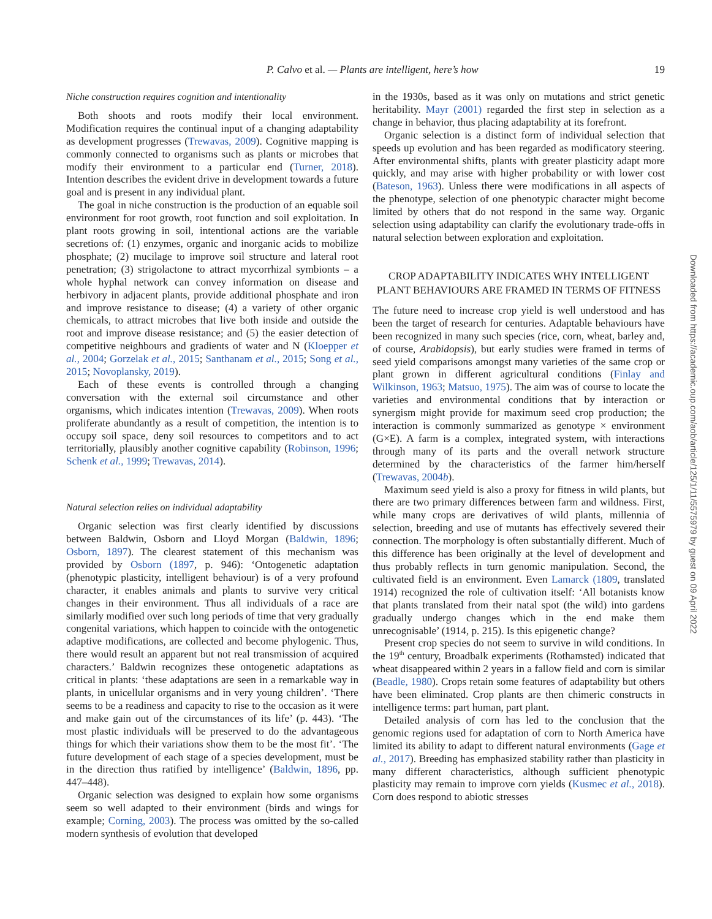P. Calvo et al. — Plants are intelligent, here’s how 19
Niche construction requires cognition and intentionality
Both shoots and roots modify their local environment. Modification requires the continual input of a changing adaptability as development progresses (Trewavas, 2009). Cognitive mapping is commonly connected to organisms such as plants or microbes that modify their environment to a particular end (Turner, 2018). Intention describes the evident drive in development towards a future goal and is present in any individual plant.
The goal in niche construction is the production of an equable soil environment for root growth, root function and soil exploitation. In plant roots growing in soil, intentional actions are the variable secretions of: (1) enzymes, organic and inorganic acids to mobilize phosphate; (2) mucilage to improve soil structure and lateral root penetration; (3) strigolactone to attract mycorrhizal symbionts – a whole hyphal network can convey information on disease and herbivory in adjacent plants, provide additional phosphate and iron and improve resistance to disease; (4) a variety of other organic chemicals, to attract microbes that live both inside and outside the root and improve disease resistance; and (5) the easier detection of competitive neighbours and gradients of water and N (Kloepper et al., 2004; Gorzelak et al., 2015; Santhanam et al., 2015; Song et al., 2015; Novoplansky, 2019).
Each of these events is controlled through a changing conversation with the external soil circumstance and other organisms, which indicates intention (Trewavas, 2009). When roots proliferate abundantly as a result of competition, the intention is to occupy soil space, deny soil resources to competitors and to act territorially, plausibly another cognitive capability (Robinson, 1996; Schenk et al., 1999; Trewavas, 2014).
Natural selection relies on individual adaptability
Organic selection was first clearly identified by discussions between Baldwin, Osborn and Lloyd Morgan (Baldwin, 1896; Osborn, 1897). The clearest statement of this mechanism was provided by Osborn (1897, p. 946): ‘Ontogenetic adaptation (phenotypic plasticity, intelligent behaviour) is of a very profound character, it enables animals and plants to survive very critical changes in their environment. Thus all individuals of a race are similarly modified over such long periods of time that very gradually congenital variations, which happen to coincide with the ontogenetic adaptive modifications, are collected and become phylogenic. Thus, there would result an apparent but not real transmission of acquired characters.’ Baldwin recognizes these ontogenetic adaptations as critical in plants: ‘these adaptations are seen in a remarkable way in plants, in unicellular organisms and in very young children’. ‘There seems to be a readiness and capacity to rise to the occasion as it were and make gain out of the circumstances of its life’ (p. 443). ‘The most plastic individuals will be preserved to do the advantageous things for which their variations show them to be the most fit’. ‘The future development of each stage of a species development, must be in the direction thus ratified by intelligence’ (Baldwin, 1896, pp. 447–448).
Organic selection was designed to explain how some organisms seem so well adapted to their environment (birds and wings for example; Corning, 2003). The process was omitted by the so-called modern synthesis of evolution that developed
in the 1930s, based as it was only on mutations and strict genetic heritability. Mayr (2001) regarded the first step in selection as a change in behavior, thus placing adaptability at its forefront.
Organic selection is a distinct form of individual selection that speeds up evolution and has been regarded as modificatory steering. After environmental shifts, plants with greater plasticity adapt more quickly, and may arise with higher probability or with lower cost (Bateson, 1963). Unless there were modifications in all aspects of the phenotype, selection of one phenotypic character might become limited by others that do not respond in the same way. Organic selection using adaptability can clarify the evolutionary trade-offs in natural selection between exploration and exploitation.
CROP ADAPTABILITY INDICATES WHY INTELLIGENT PLANT BEHAVIOURS ARE FRAMED IN TERMS OF FITNESS
The future need to increase crop yield is well understood and has been the target of research for centuries. Adaptable behaviours have been recognized in many such species (rice, corn, wheat, barley and, of course, Arabidopsis), but early studies were framed in terms of seed yield comparisons amongst many varieties of the same crop or plant grown in different agricultural conditions (Finlay and Wilkinson, 1963; Matsuo, 1975). The aim was of course to locate the varieties and environmental conditions that by interaction or synergism might provide for maximum seed crop production; the interaction is commonly summarized as genotype × environment (G×E). A farm is a complex, integrated system, with interactions through many of its parts and the overall network structure determined by the characteristics of the farmer him/herself (Trewavas, 2004b).
Maximum seed yield is also a proxy for fitness in wild plants, but there are two primary differences between farm and wildness. First, while many crops are derivatives of wild plants, millennia of selection, breeding and use of mutants has effectively severed their connection. The morphology is often substantially different. Much of this difference has been originally at the level of development and thus probably reflects in turn genomic manipulation. Second, the cultivated field is an environment. Even Lamarck (1809, translated 1914) recognized the role of cultivation itself: ‘All botanists know that plants translated from their natal spot (the wild) into gardens gradually undergo changes which in the end make them unrecognisable’ (1914, p. 215). Is this epigenetic change?
Present crop species do not seem to survive in wild conditions. In the 19<sup>th</sup> century, Broadbalk experiments (Rothamsted) indicated that wheat disappeared within 2 years in a fallow field and corn is similar (Beadle, 1980). Crops retain some features of adaptability but others have been eliminated. Crop plants are then chimeric constructs in intelligence terms: part human, part plant.
Detailed analysis of corn has led to the conclusion that the genomic regions used for adaptation of corn to North America have limited its ability to adapt to different natural environments (Gage et al., 2017). Breeding has emphasized stability rather than plasticity in many different characteristics, although sufficient phenotypic plasticity may remain to improve corn yields (Kusmec et al., 2018). Corn does respond to abiotic stresses
Downloaded from https://academic.oup.com/aob/article/125/1/11/5575979 by guest on 09 April 2022